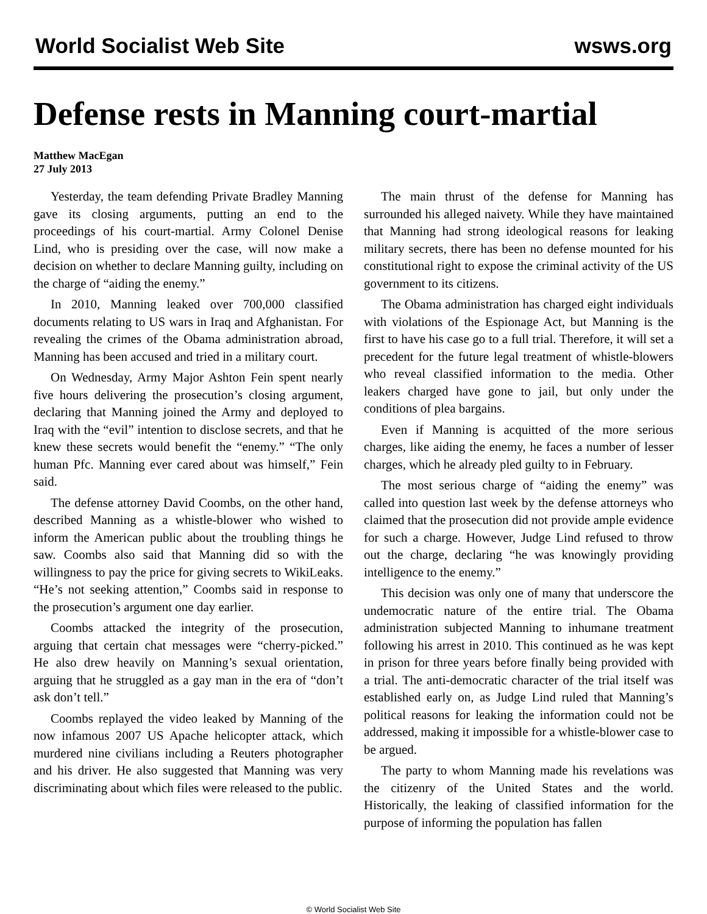World Socialist Web Site wsws.org
Defense rests in Manning court-martial
Matthew MacEgan
27 July 2013
Yesterday, the team defending Private Bradley Manning gave its closing arguments, putting an end to the proceedings of his court-martial. Army Colonel Denise Lind, who is presiding over the case, will now make a decision on whether to declare Manning guilty, including on the charge of “aiding the enemy.”
In 2010, Manning leaked over 700,000 classified documents relating to US wars in Iraq and Afghanistan. For revealing the crimes of the Obama administration abroad, Manning has been accused and tried in a military court.
On Wednesday, Army Major Ashton Fein spent nearly five hours delivering the prosecution’s closing argument, declaring that Manning joined the Army and deployed to Iraq with the “evil” intention to disclose secrets, and that he knew these secrets would benefit the “enemy.” “The only human Pfc. Manning ever cared about was himself,” Fein said.
The defense attorney David Coombs, on the other hand, described Manning as a whistle-blower who wished to inform the American public about the troubling things he saw. Coombs also said that Manning did so with the willingness to pay the price for giving secrets to WikiLeaks. “He’s not seeking attention,” Coombs said in response to the prosecution’s argument one day earlier.
Coombs attacked the integrity of the prosecution, arguing that certain chat messages were “cherry-picked.” He also drew heavily on Manning’s sexual orientation, arguing that he struggled as a gay man in the era of “don’t ask don’t tell.”
Coombs replayed the video leaked by Manning of the now infamous 2007 US Apache helicopter attack, which murdered nine civilians including a Reuters photographer and his driver. He also suggested that Manning was very discriminating about which files were released to the public.
The main thrust of the defense for Manning has surrounded his alleged naivety. While they have maintained that Manning had strong ideological reasons for leaking military secrets, there has been no defense mounted for his constitutional right to expose the criminal activity of the US government to its citizens.
The Obama administration has charged eight individuals with violations of the Espionage Act, but Manning is the first to have his case go to a full trial. Therefore, it will set a precedent for the future legal treatment of whistle-blowers who reveal classified information to the media. Other leakers charged have gone to jail, but only under the conditions of plea bargains.
Even if Manning is acquitted of the more serious charges, like aiding the enemy, he faces a number of lesser charges, which he already pled guilty to in February.
The most serious charge of “aiding the enemy” was called into question last week by the defense attorneys who claimed that the prosecution did not provide ample evidence for such a charge. However, Judge Lind refused to throw out the charge, declaring “he was knowingly providing intelligence to the enemy.”
This decision was only one of many that underscore the undemocratic nature of the entire trial. The Obama administration subjected Manning to inhumane treatment following his arrest in 2010. This continued as he was kept in prison for three years before finally being provided with a trial. The anti-democratic character of the trial itself was established early on, as Judge Lind ruled that Manning’s political reasons for leaking the information could not be addressed, making it impossible for a whistle-blower case to be argued.
The party to whom Manning made his revelations was the citizenry of the United States and the world. Historically, the leaking of classified information for the purpose of informing the population has fallen
© World Socialist Web Site